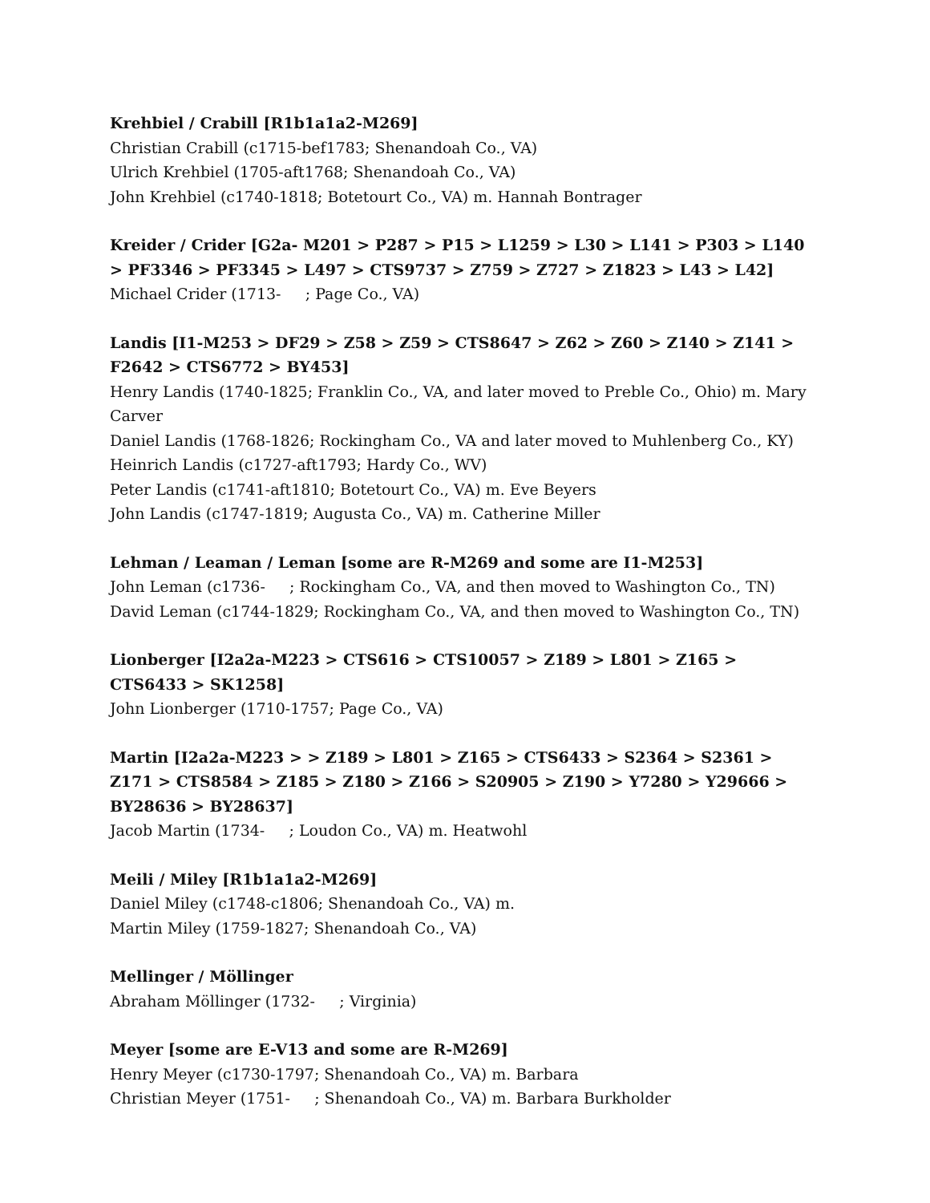Krehbiel / Crabill [R1b1a1a2-M269]
Christian Crabill (c1715-bef1783; Shenandoah Co., VA)
Ulrich Krehbiel (1705-aft1768; Shenandoah Co., VA)
John Krehbiel (c1740-1818; Botetourt Co., VA) m. Hannah Bontrager
Kreider / Crider [G2a- M201 > P287 > P15 > L1259 > L30 > L141 > P303 > L140 > PF3346 > PF3345 > L497 > CTS9737 > Z759 > Z727 > Z1823 > L43 > L42]
Michael Crider (1713- ; Page Co., VA)
Landis [I1-M253 > DF29 > Z58 > Z59 > CTS8647 > Z62 > Z60 > Z140 > Z141 > F2642 > CTS6772 > BY453]
Henry Landis (1740-1825; Franklin Co., VA, and later moved to Preble Co., Ohio) m. Mary Carver
Daniel Landis (1768-1826; Rockingham Co., VA and later moved to Muhlenberg Co., KY)
Heinrich Landis (c1727-aft1793; Hardy Co., WV)
Peter Landis (c1741-aft1810; Botetourt Co., VA) m. Eve Beyers
John Landis (c1747-1819; Augusta Co., VA) m. Catherine Miller
Lehman / Leaman / Leman [some are R-M269 and some are I1-M253]
John Leman (c1736- ; Rockingham Co., VA, and then moved to Washington Co., TN)
David Leman (c1744-1829; Rockingham Co., VA, and then moved to Washington Co., TN)
Lionberger [I2a2a-M223 > CTS616 > CTS10057 > Z189 > L801 > Z165 > CTS6433 > SK1258]
John Lionberger (1710-1757; Page Co., VA)
Martin [I2a2a-M223 > > Z189 > L801 > Z165 > CTS6433 > S2364 > S2361 > Z171 > CTS8584 > Z185 > Z180 > Z166 > S20905 > Z190 > Y7280 > Y29666 > BY28636 > BY28637]
Jacob Martin (1734- ; Loudon Co., VA) m. Heatwohl
Meili / Miley [R1b1a1a2-M269]
Daniel Miley (c1748-c1806; Shenandoah Co., VA) m.
Martin Miley (1759-1827; Shenandoah Co., VA)
Mellinger / Möllinger
Abraham Möllinger (1732- ; Virginia)
Meyer [some are E-V13 and some are R-M269]
Henry Meyer (c1730-1797; Shenandoah Co., VA) m. Barbara
Christian Meyer (1751- ; Shenandoah Co., VA) m. Barbara Burkholder